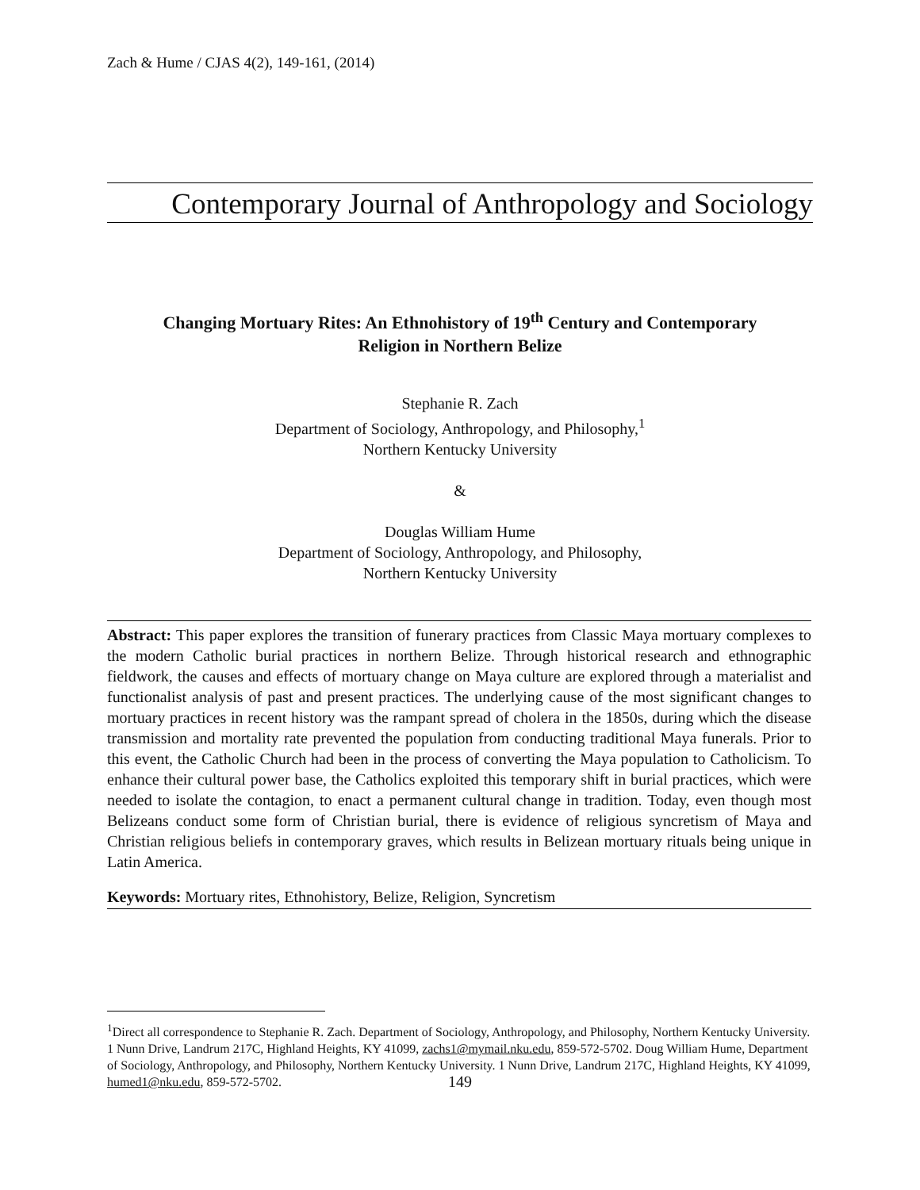Zach & Hume / CJAS 4(2), 149-161, (2014)
Contemporary Journal of Anthropology and Sociology
Changing Mortuary Rites: An Ethnohistory of 19<sup>th</sup> Century and Contemporary
Religion in Northern Belize
Stephanie R. Zach
Department of Sociology, Anthropology, and Philosophy,<sup>1</sup>
Northern Kentucky University
&
Douglas William Hume
Department of Sociology, Anthropology, and Philosophy,
Northern Kentucky University
Abstract: This paper explores the transition of funerary practices from Classic Maya mortuary complexes to the modern Catholic burial practices in northern Belize. Through historical research and ethnographic fieldwork, the causes and effects of mortuary change on Maya culture are explored through a materialist and functionalist analysis of past and present practices. The underlying cause of the most significant changes to mortuary practices in recent history was the rampant spread of cholera in the 1850s, during which the disease transmission and mortality rate prevented the population from conducting traditional Maya funerals. Prior to this event, the Catholic Church had been in the process of converting the Maya population to Catholicism. To enhance their cultural power base, the Catholics exploited this temporary shift in burial practices, which were needed to isolate the contagion, to enact a permanent cultural change in tradition. Today, even though most Belizeans conduct some form of Christian burial, there is evidence of religious syncretism of Maya and Christian religious beliefs in contemporary graves, which results in Belizean mortuary rituals being unique in Latin America.
Keywords: Mortuary rites, Ethnohistory, Belize, Religion, Syncretism
<sup>1</sup> Direct all correspondence to Stephanie R. Zach. Department of Sociology, Anthropology, and Philosophy, Northern Kentucky University. 1 Nunn Drive, Landrum 217C, Highland Heights, KY 41099, zachs1@mymail.nku.edu, 859-572-5702. Doug William Hume, Department of Sociology, Anthropology, and Philosophy, Northern Kentucky University. 1 Nunn Drive, Landrum 217C, Highland Heights, KY 41099, humed1@nku.edu, 859-572-5702.
149